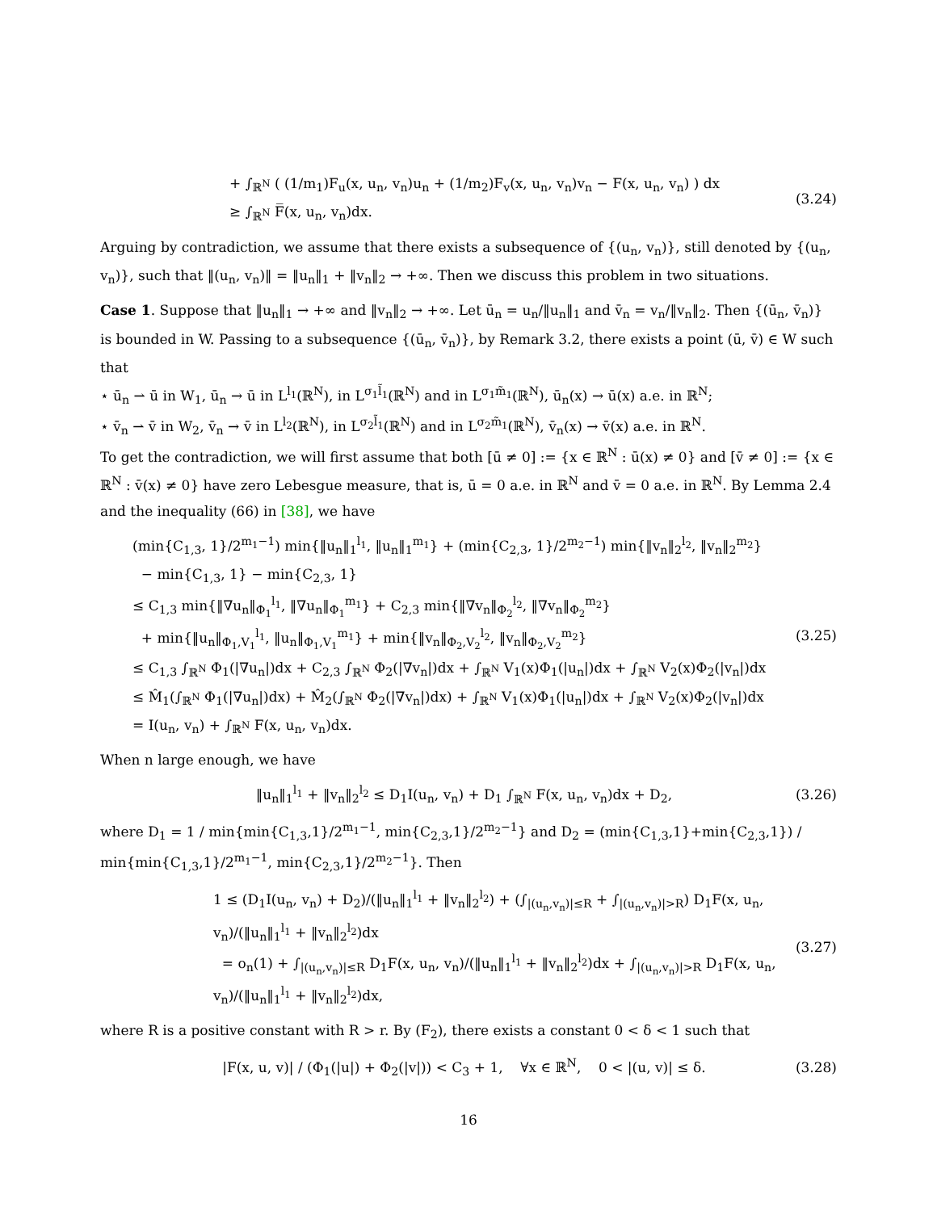+ ∫<sub>ℝ<sup>N</sup></sub> ( (1/m<sub>1</sub>)F<sub>u</sub>(x, u<sub>n</sub>, v<sub>n</sub>)u<sub>n</sub> + (1/m<sub>2</sub>)F<sub>v</sub>(x, u<sub>n</sub>, v<sub>n</sub>)v<sub>n</sub> − F(x, u<sub>n</sub>, v<sub>n</sub>) ) dx
≥ ∫<sub>ℝ<sup>N</sup></sub> F̅(x, u<sub>n</sub>, v<sub>n</sub>)dx.
(3.24)
Arguing by contradiction, we assume that there exists a subsequence of {(u<sub>n</sub>, v<sub>n</sub>)}, still denoted by {(u<sub>n</sub>, v<sub>n</sub>)}, such that ‖(u<sub>n</sub>, v<sub>n</sub>)‖ = ‖u<sub>n</sub>‖<sub>1</sub> + ‖v<sub>n</sub>‖<sub>2</sub> → +∞. Then we discuss this problem in two situations.
Case 1. Suppose that ‖u<sub>n</sub>‖<sub>1</sub> → +∞ and ‖v<sub>n</sub>‖<sub>2</sub> → +∞. Let ū<sub>n</sub> = u<sub>n</sub>/‖u<sub>n</sub>‖<sub>1</sub> and v̄<sub>n</sub> = v<sub>n</sub>/‖v<sub>n</sub>‖<sub>2</sub>. Then {(ū<sub>n</sub>, v̄<sub>n</sub>)} is bounded in W. Passing to a subsequence {(ū<sub>n</sub>, v̄<sub>n</sub>)}, by Remark 3.2, there exists a point (ū, v̄) ∈ W such that
⋆ ū<sub>n</sub> ⇀ ū in W<sub>1</sub>, ū<sub>n</sub> → ū in L<sup>l<sub>1</sub></sup>(ℝ<sup>N</sup>), in L<sup>σ<sub>1</sub>l̃<sub>1</sub></sup>(ℝ<sup>N</sup>) and in L<sup>σ<sub>1</sub>m̃<sub>1</sub></sup>(ℝ<sup>N</sup>), ū<sub>n</sub>(x) → ū(x) a.e. in ℝ<sup>N</sup>;
⋆ v̄<sub>n</sub> ⇀ v̄ in W<sub>2</sub>, v̄<sub>n</sub> → v̄ in L<sup>l<sub>2</sub></sup>(ℝ<sup>N</sup>), in L<sup>σ<sub>2</sub>l̃<sub>1</sub></sup>(ℝ<sup>N</sup>) and in L<sup>σ<sub>2</sub>m̃<sub>1</sub></sup>(ℝ<sup>N</sup>), v̄<sub>n</sub>(x) → v̄(x) a.e. in ℝ<sup>N</sup>.
To get the contradiction, we will first assume that both [ū ≠ 0] := {x ∈ ℝ<sup>N</sup> : ū(x) ≠ 0} and [v̄ ≠ 0] := {x ∈ ℝ<sup>N</sup> : v̄(x) ≠ 0} have zero Lebesgue measure, that is, ū = 0 a.e. in ℝ<sup>N</sup> and v̄ = 0 a.e. in ℝ<sup>N</sup>. By Lemma 2.4 and the inequality (66) in [38], we have
(min{C<sub>1,3</sub>, 1}/2<sup>m<sub>1</sub>−1</sup>) min{‖u<sub>n</sub>‖<sub>1</sub><sup>l<sub>1</sub></sup>, ‖u<sub>n</sub>‖<sub>1</sub><sup>m<sub>1</sub></sup>} + (min{C<sub>2,3</sub>, 1}/2<sup>m<sub>2</sub>−1</sup>) min{‖v<sub>n</sub>‖<sub>2</sub><sup>l<sub>2</sub></sup>, ‖v<sub>n</sub>‖<sub>2</sub><sup>m<sub>2</sub></sup>}
− min{C<sub>1,3</sub>, 1} − min{C<sub>2,3</sub>, 1}
≤ C<sub>1,3</sub> min{‖∇u<sub>n</sub>‖<sub>Φ<sub>1</sub></sub><sup>l<sub>1</sub></sup>, ‖∇u<sub>n</sub>‖<sub>Φ<sub>1</sub></sub><sup>m<sub>1</sub></sup>} + C<sub>2,3</sub> min{‖∇v<sub>n</sub>‖<sub>Φ<sub>2</sub></sub><sup>l<sub>2</sub></sup>, ‖∇v<sub>n</sub>‖<sub>Φ<sub>2</sub></sub><sup>m<sub>2</sub></sup>}
+ min{‖u<sub>n</sub>‖<sub>Φ<sub>1</sub>,V<sub>1</sub></sub><sup>l<sub>1</sub></sup>, ‖u<sub>n</sub>‖<sub>Φ<sub>1</sub>,V<sub>1</sub></sub><sup>m<sub>1</sub></sup>} + min{‖v<sub>n</sub>‖<sub>Φ<sub>2</sub>,V<sub>2</sub></sub><sup>l<sub>2</sub></sup>, ‖v<sub>n</sub>‖<sub>Φ<sub>2</sub>,V<sub>2</sub></sub><sup>m<sub>2</sub></sup>}
≤ C<sub>1,3</sub> ∫<sub>ℝ<sup>N</sup></sub> Φ<sub>1</sub>(|∇u<sub>n</sub>|)dx + C<sub>2,3</sub> ∫<sub>ℝ<sup>N</sup></sub> Φ<sub>2</sub>(|∇v<sub>n</sub>|)dx + ∫<sub>ℝ<sup>N</sup></sub> V<sub>1</sub>(x)Φ<sub>1</sub>(|u<sub>n</sub>|)dx + ∫<sub>ℝ<sup>N</sup></sub> V<sub>2</sub>(x)Φ<sub>2</sub>(|v<sub>n</sub>|)dx
≤ M̂<sub>1</sub>(∫<sub>ℝ<sup>N</sup></sub> Φ<sub>1</sub>(|∇u<sub>n</sub>|)dx) + M̂<sub>2</sub>(∫<sub>ℝ<sup>N</sup></sub> Φ<sub>2</sub>(|∇v<sub>n</sub>|)dx) + ∫<sub>ℝ<sup>N</sup></sub> V<sub>1</sub>(x)Φ<sub>1</sub>(|u<sub>n</sub>|)dx + ∫<sub>ℝ<sup>N</sup></sub> V<sub>2</sub>(x)Φ<sub>2</sub>(|v<sub>n</sub>|)dx
= I(u<sub>n</sub>, v<sub>n</sub>) + ∫<sub>ℝ<sup>N</sup></sub> F(x, u<sub>n</sub>, v<sub>n</sub>)dx.
(3.25)
When n large enough, we have
‖u<sub>n</sub>‖<sub>1</sub><sup>l<sub>1</sub></sup> + ‖v<sub>n</sub>‖<sub>2</sub><sup>l<sub>2</sub></sup> ≤ D<sub>1</sub>I(u<sub>n</sub>, v<sub>n</sub>) + D<sub>1</sub> ∫<sub>ℝ<sup>N</sup></sub> F(x, u<sub>n</sub>, v<sub>n</sub>)dx + D<sub>2</sub>,
(3.26)
where D<sub>1</sub> = 1 / min{min{C<sub>1,3</sub>,1}/2<sup>m<sub>1</sub>−1</sup>, min{C<sub>2,3</sub>,1}/2<sup>m<sub>2</sub>−1</sup>} and D<sub>2</sub> = (min{C<sub>1,3</sub>,1}+min{C<sub>2,3</sub>,1}) / min{min{C<sub>1,3</sub>,1}/2<sup>m<sub>1</sub>−1</sup>, min{C<sub>2,3</sub>,1}/2<sup>m<sub>2</sub>−1</sup>}. Then
1 ≤ (D<sub>1</sub>I(u<sub>n</sub>, v<sub>n</sub>) + D<sub>2</sub>)/(‖u<sub>n</sub>‖<sub>1</sub><sup>l<sub>1</sub></sup> + ‖v<sub>n</sub>‖<sub>2</sub><sup>l<sub>2</sub></sup>) + (∫<sub>|(u<sub>n</sub>,v<sub>n</sub>)|≤R</sub> + ∫<sub>|(u<sub>n</sub>,v<sub>n</sub>)|>R</sub>) D<sub>1</sub>F(x, u<sub>n</sub>, v<sub>n</sub>)/(‖u<sub>n</sub>‖<sub>1</sub><sup>l<sub>1</sub></sup> + ‖v<sub>n</sub>‖<sub>2</sub><sup>l<sub>2</sub></sup>)dx
= o<sub>n</sub>(1) + ∫<sub>|(u<sub>n</sub>,v<sub>n</sub>)|≤R</sub> D<sub>1</sub>F(x, u<sub>n</sub>, v<sub>n</sub>)/(‖u<sub>n</sub>‖<sub>1</sub><sup>l<sub>1</sub></sup> + ‖v<sub>n</sub>‖<sub>2</sub><sup>l<sub>2</sub></sup>)dx + ∫<sub>|(u<sub>n</sub>,v<sub>n</sub>)|>R</sub> D<sub>1</sub>F(x, u<sub>n</sub>, v<sub>n</sub>)/(‖u<sub>n</sub>‖<sub>1</sub><sup>l<sub>1</sub></sup> + ‖v<sub>n</sub>‖<sub>2</sub><sup>l<sub>2</sub></sup>)dx,
(3.27)
where R is a positive constant with R > r. By (F<sub>2</sub>), there exists a constant 0 < δ < 1 such that
|F(x, u, v)| / (Φ<sub>1</sub>(|u|) + Φ<sub>2</sub>(|v|)) < C<sub>3</sub> + 1, ∀x ∈ ℝ<sup>N</sup>, 0 < |(u, v)| ≤ δ.
(3.28)
16